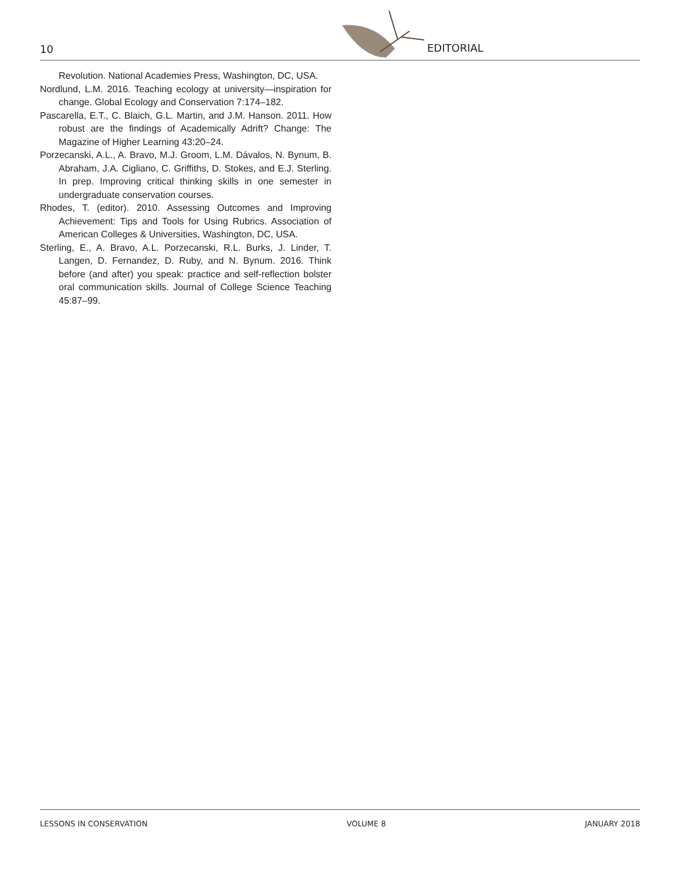10 EDITORIAL
Revolution. National Academies Press, Washington, DC, USA.
Nordlund, L.M. 2016. Teaching ecology at university—inspiration for change. Global Ecology and Conservation 7:174–182.
Pascarella, E.T., C. Blaich, G.L. Martin, and J.M. Hanson. 2011. How robust are the findings of Academically Adrift? Change: The Magazine of Higher Learning 43:20–24.
Porzecanski, A.L., A. Bravo, M.J. Groom, L.M. Dávalos, N. Bynum, B. Abraham, J.A. Cigliano, C. Griffiths, D. Stokes, and E.J. Sterling. In prep. Improving critical thinking skills in one semester in undergraduate conservation courses.
Rhodes, T. (editor). 2010. Assessing Outcomes and Improving Achievement: Tips and Tools for Using Rubrics. Association of American Colleges & Universities, Washington, DC, USA.
Sterling, E., A. Bravo, A.L. Porzecanski, R.L. Burks, J. Linder, T. Langen, D. Fernandez, D. Ruby, and N. Bynum. 2016. Think before (and after) you speak: practice and self-reflection bolster oral communication skills. Journal of College Science Teaching 45:87–99.
LESSONS IN CONSERVATION VOLUME 8 JANUARY 2018